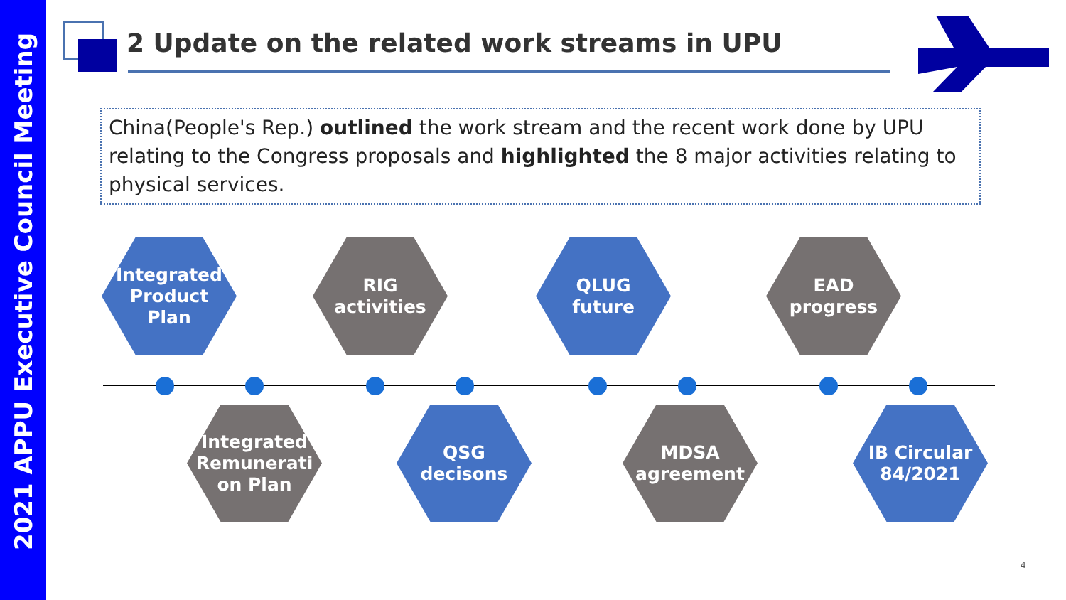2021 APPU Executive Council Meeting
2 Update on the related work streams in UPU
China(People's Rep.) outlined the work stream and the recent work done by UPU relating to the Congress proposals and highlighted the 8 major activities relating to physical services.
Integrated
Product
Plan
RIG
activities
QLUG
future
EAD
progress
Integrated
Remunerati
on Plan
QSG
decisons
MDSA
agreement
IB Circular
84/2021
4